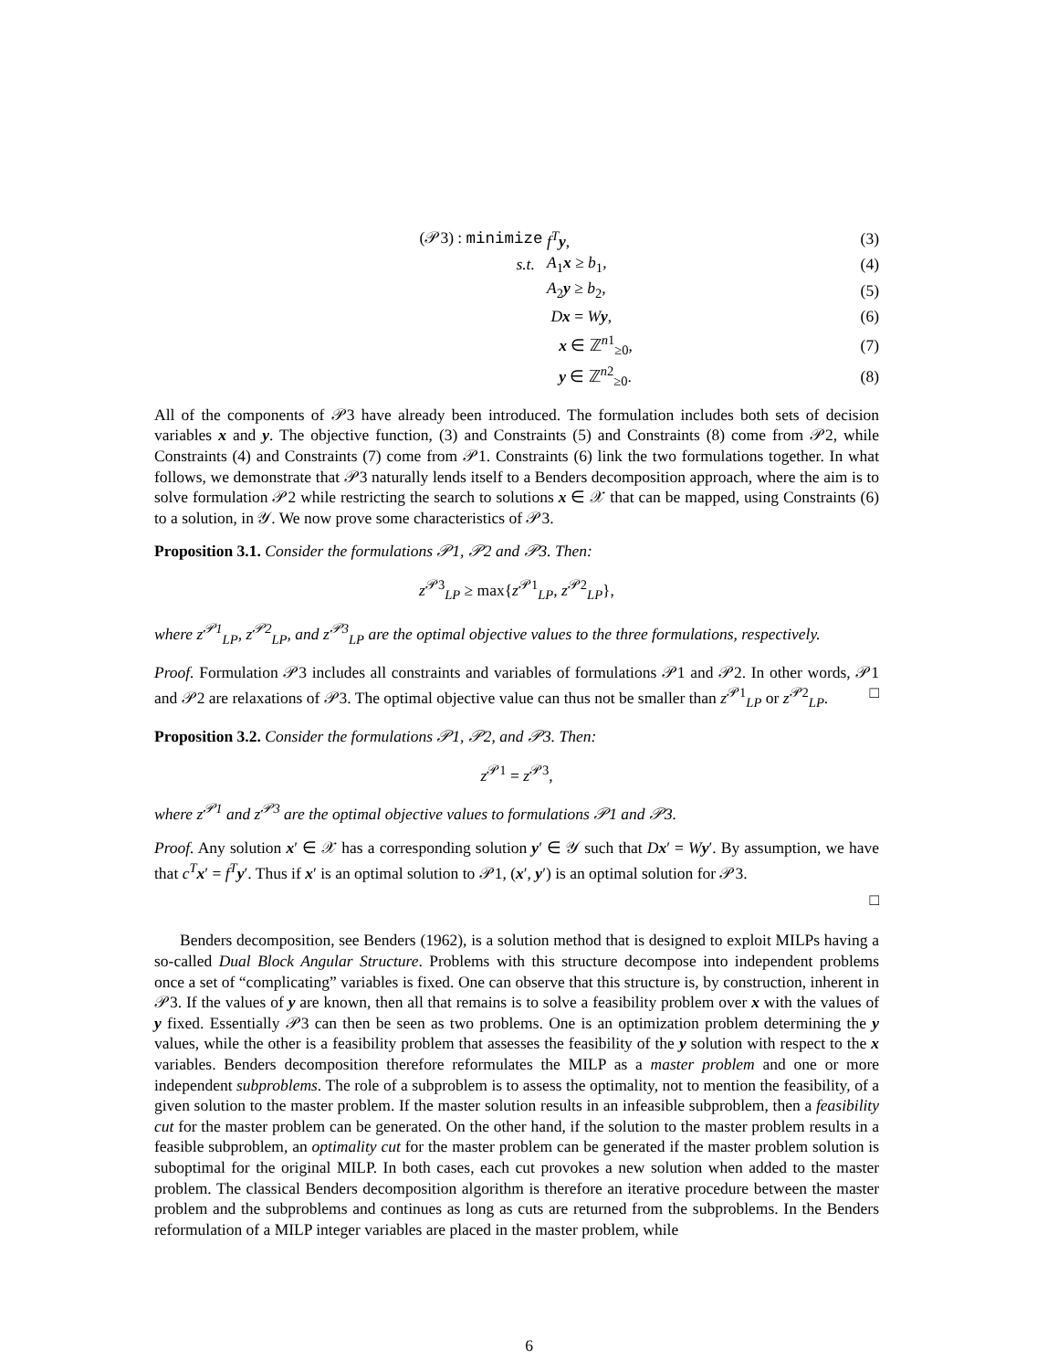| (𝒫3) : minimize | f<sup>T</sup> y , | (3) |
| s.t. | A<sub>1</sub> x ≥ b<sub>1</sub>, | (4) |
| | A<sub>2</sub> y ≥ b<sub>2</sub>, | (5) |
| | D x = W y , | (6) |
| | x ∈ ℤ<sup>n1</sup><sub>≥0</sub>, | (7) |
| | y ∈ ℤ<sup>n2</sup><sub>≥0</sub>. | (8) |
All of the components of 𝒫3 have already been introduced. The formulation includes both sets of decision variables x and y. The objective function, (3) and Constraints (5) and Constraints (8) come from 𝒫2, while Constraints (4) and Constraints (7) come from 𝒫1. Constraints (6) link the two formulations together. In what follows, we demonstrate that 𝒫3 naturally lends itself to a Benders decomposition approach, where the aim is to solve formulation 𝒫2 while restricting the search to solutions x ∈ 𝒳 that can be mapped, using Constraints (6) to a solution, in 𝒴. We now prove some characteristics of 𝒫3.
Proposition 3.1. Consider the formulations 𝒫1, 𝒫2 and 𝒫3. Then:
z<sup>𝒫3</sup><sub>LP</sub> ≥ max{z<sup>𝒫1</sup><sub>LP</sub>, z<sup>𝒫2</sup><sub>LP</sub>},
where z<sup>𝒫1</sup><sub>LP</sub>, z<sup>𝒫2</sup><sub>LP</sub>, and z<sup>𝒫3</sup><sub>LP</sub> are the optimal objective values to the three formulations, respectively.
Proof. Formulation 𝒫3 includes all constraints and variables of formulations 𝒫1 and 𝒫2. In other words, 𝒫1 and 𝒫2 are relaxations of 𝒫3. The optimal objective value can thus not be smaller than z<sup>𝒫1</sup><sub>LP</sub> or z<sup>𝒫2</sup><sub>LP</sub>. □
Proposition 3.2. Consider the formulations 𝒫1, 𝒫2, and 𝒫3. Then:
z<sup>𝒫1</sup> = z<sup>𝒫3</sup>,
where z<sup>𝒫1</sup> and z<sup>𝒫3</sup> are the optimal objective values to formulations 𝒫1 and 𝒫3.
Proof. Any solution x′ ∈ 𝒳 has a corresponding solution y′ ∈ 𝒴 such that Dx′ = Wy′. By assumption, we have that c<sup>T</sup> x′ = f<sup>T</sup> y′. Thus if x′ is an optimal solution to 𝒫1, (x′, y′) is an optimal solution for 𝒫3.
□
Benders decomposition, see Benders (1962), is a solution method that is designed to exploit MILPs having a so-called Dual Block Angular Structure. Problems with this structure decompose into independent problems once a set of “complicating” variables is fixed. One can observe that this structure is, by construction, inherent in 𝒫3. If the values of y are known, then all that remains is to solve a feasibility problem over x with the values of y fixed. Essentially 𝒫3 can then be seen as two problems. One is an optimization problem determining the y values, while the other is a feasibility problem that assesses the feasibility of the y solution with respect to the x variables. Benders decomposition therefore reformulates the MILP as a master problem and one or more independent subproblems. The role of a subproblem is to assess the optimality, not to mention the feasibility, of a given solution to the master problem. If the master solution results in an infeasible subproblem, then a feasibility cut for the master problem can be generated. On the other hand, if the solution to the master problem results in a feasible subproblem, an optimality cut for the master problem can be generated if the master problem solution is suboptimal for the original MILP. In both cases, each cut provokes a new solution when added to the master problem. The classical Benders decomposition algorithm is therefore an iterative procedure between the master problem and the subproblems and continues as long as cuts are returned from the subproblems. In the Benders reformulation of a MILP integer variables are placed in the master problem, while
6